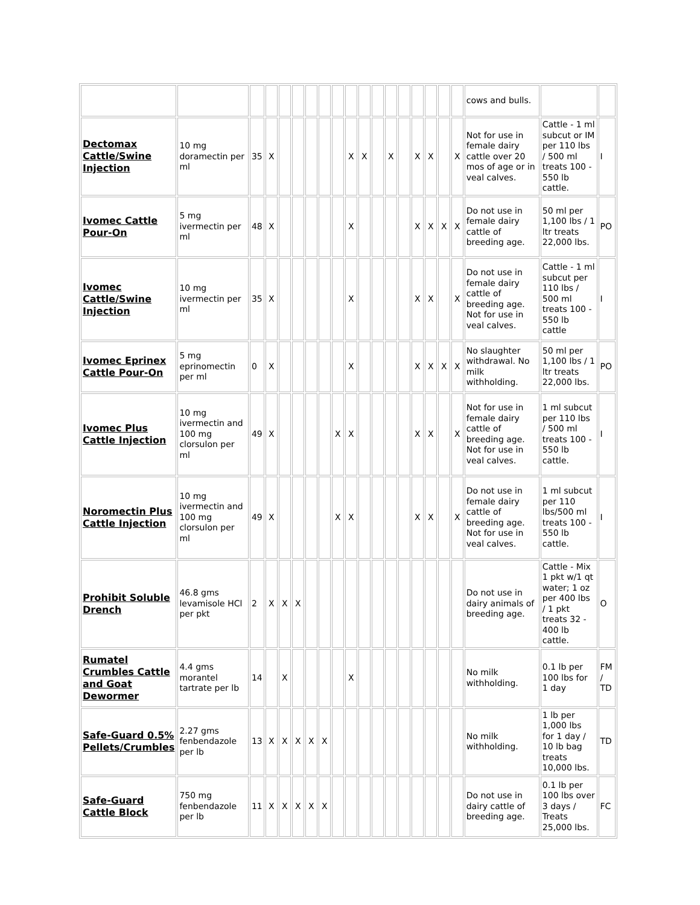| | | | | | | | | | | | | | | | | | | cows and bulls. | | |
| Dectomax Cattle/Swine Injection | 10 mg doramectin per ml | 35 | X | | | | | | X | X | | X | | X | X | | X | Not for use in female dairy cattle over 20 mos of age or in veal calves. | Cattle - 1 ml subcut or IM per 110 lbs / 500 ml treats 100 - 550 lb cattle. | I |
| Ivomec Cattle Pour-On | 5 mg ivermectin per ml | 48 | X | | | | | | X | | | | | X | X | X | X | Do not use in female dairy cattle of breeding age. | 50 ml per 1,100 lbs / 1 ltr treats 22,000 lbs. | PO |
| Ivomec Cattle/Swine Injection | 10 mg ivermectin per ml | 35 | X | | | | | | X | | | | | X | X | | X | Do not use in female dairy cattle of breeding age. Not for use in veal calves. | Cattle - 1 ml subcut per 110 lbs / 500 ml treats 100 - 550 lb cattle | I |
| Ivomec Eprinex Cattle Pour-On | 5 mg eprinomectin per ml | 0 | X | | | | | | X | | | | | X | X | X | X | No slaughter withdrawal. No milk withholding. | 50 ml per 1,100 lbs / 1 ltr treats 22,000 lbs. | PO |
| Ivomec Plus Cattle Injection | 10 mg ivermectin and 100 mg clorsulon per ml | 49 | X | | | | | X | X | | | | | X | X | | X | Not for use in female dairy cattle of breeding age. Not for use in veal calves. | 1 ml subcut per 110 lbs / 500 ml treats 100 - 550 lb cattle. | I |
| Noromectin Plus Cattle Injection | 10 mg ivermectin and 100 mg clorsulon per ml | 49 | X | | | | | X | X | | | | | X | X | | X | Do not use in female dairy cattle of breeding age. Not for use in veal calves. | 1 ml subcut per 110 lbs/500 ml treats 100 - 550 lb cattle. | I |
| Prohibit Soluble Drench | 46.8 gms levamisole HCl per pkt | 2 | X | X | X | | | | | | | | | | | | | Do not use in dairy animals of breeding age. | Cattle - Mix 1 pkt w/1 qt water; 1 oz per 400 lbs / 1 pkt treats 32 - 400 lb cattle. | O |
| Rumatel Crumbles Cattle and Goat Dewormer | 4.4 gms morantel tartrate per lb | 14 | | X | | | | | X | | | | | | | | | No milk withholding. | 0.1 lb per 100 lbs for 1 day | FM / TD |
| Safe-Guard 0.5% Pellets/Crumbles | 2.27 gms fenbendazole per lb | 13 | X | X | X | X | X | | | | | | | | | | | No milk withholding. | 1 lb per 1,000 lbs for 1 day / 10 lb bag treats 10,000 lbs. | TD |
| Safe-Guard Cattle Block | 750 mg fenbendazole per lb | 11 | X | X | X | X | X | | | | | | | | | | | Do not use in dairy cattle of breeding age. | 0.1 lb per 100 lbs over 3 days / Treats 25,000 lbs. | FC |